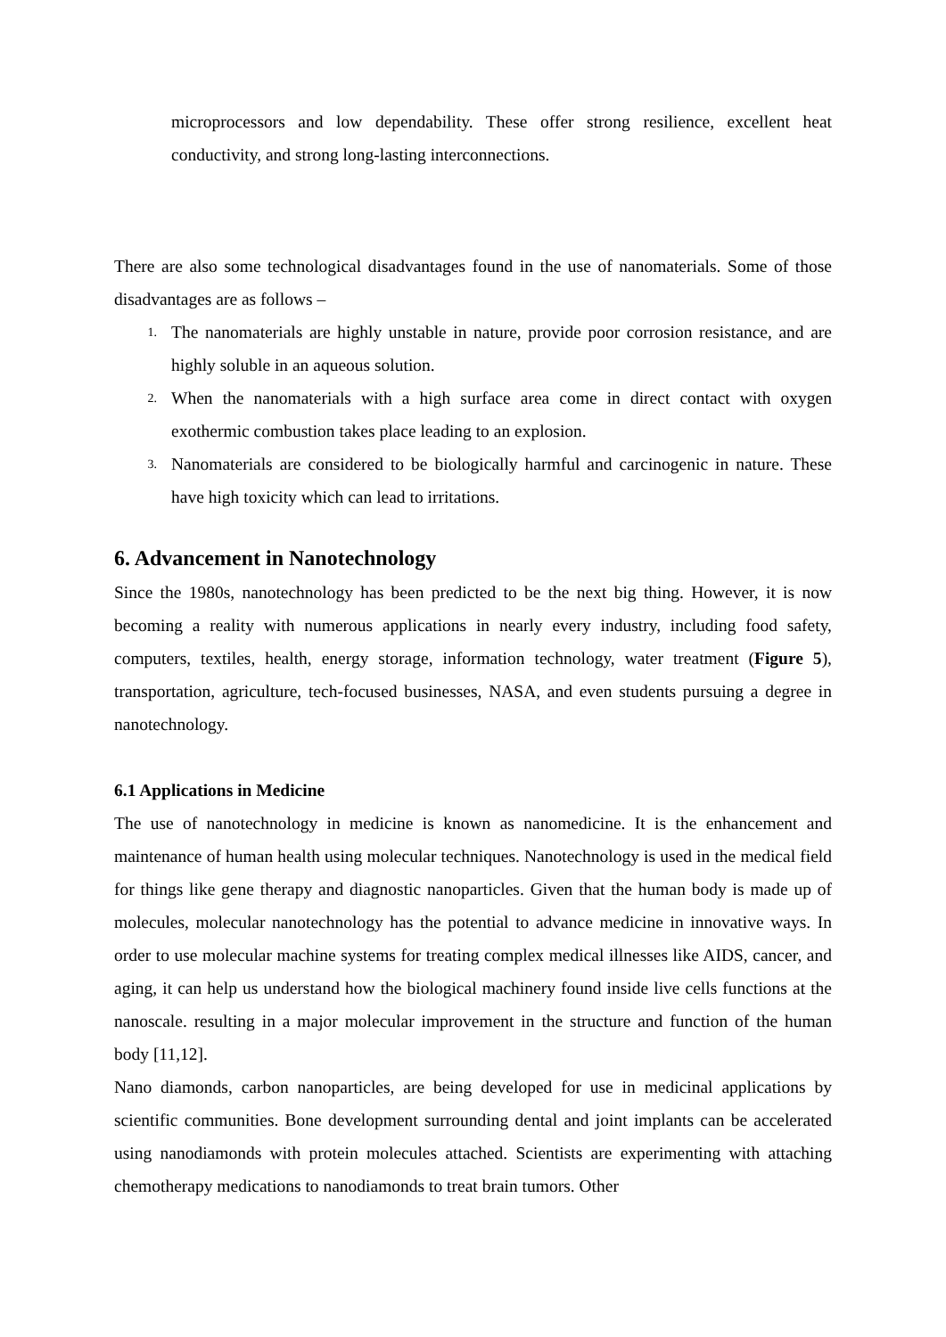microprocessors and low dependability. These offer strong resilience, excellent heat conductivity, and strong long-lasting interconnections.
There are also some technological disadvantages found in the use of nanomaterials. Some of those disadvantages are as follows –
1. The nanomaterials are highly unstable in nature, provide poor corrosion resistance, and are highly soluble in an aqueous solution.
2. When the nanomaterials with a high surface area come in direct contact with oxygen exothermic combustion takes place leading to an explosion.
3. Nanomaterials are considered to be biologically harmful and carcinogenic in nature. These have high toxicity which can lead to irritations.
6. Advancement in Nanotechnology
Since the 1980s, nanotechnology has been predicted to be the next big thing. However, it is now becoming a reality with numerous applications in nearly every industry, including food safety, computers, textiles, health, energy storage, information technology, water treatment (Figure 5), transportation, agriculture, tech-focused businesses, NASA, and even students pursuing a degree in nanotechnology.
6.1 Applications in Medicine
The use of nanotechnology in medicine is known as nanomedicine. It is the enhancement and maintenance of human health using molecular techniques. Nanotechnology is used in the medical field for things like gene therapy and diagnostic nanoparticles. Given that the human body is made up of molecules, molecular nanotechnology has the potential to advance medicine in innovative ways. In order to use molecular machine systems for treating complex medical illnesses like AIDS, cancer, and aging, it can help us understand how the biological machinery found inside live cells functions at the nanoscale. resulting in a major molecular improvement in the structure and function of the human body [11,12].
Nano diamonds, carbon nanoparticles, are being developed for use in medicinal applications by scientific communities. Bone development surrounding dental and joint implants can be accelerated using nanodiamonds with protein molecules attached. Scientists are experimenting with attaching chemotherapy medications to nanodiamonds to treat brain tumors. Other